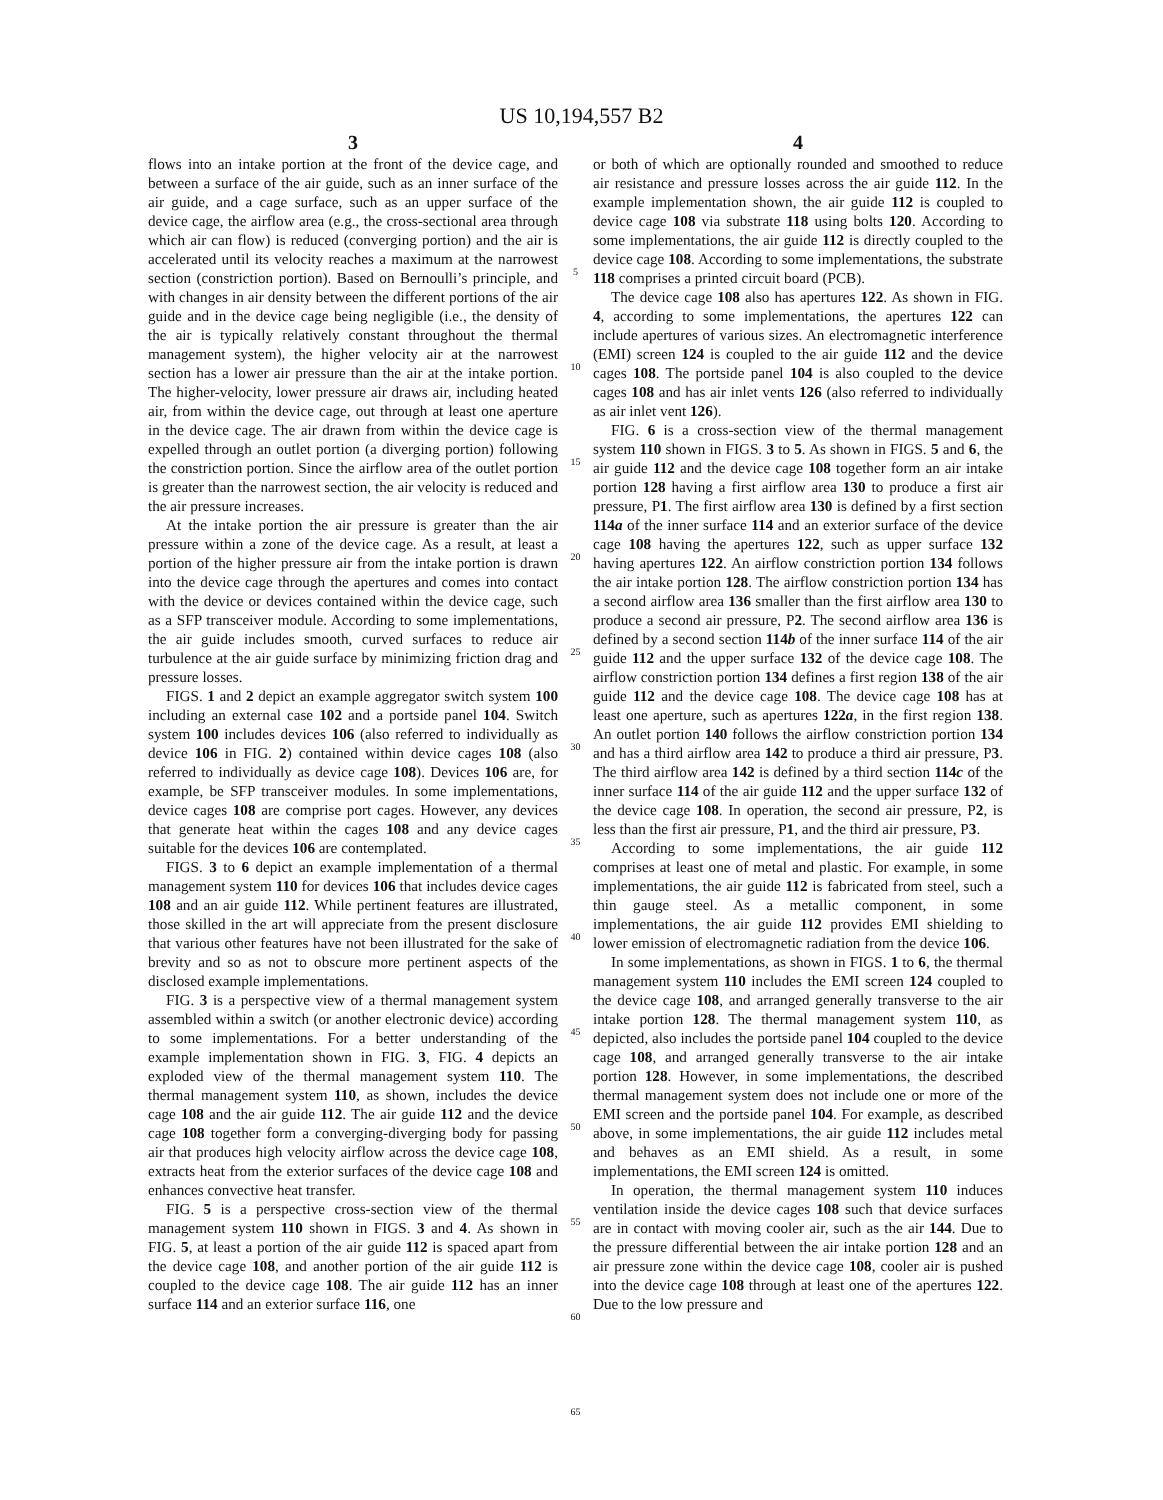US 10,194,557 B2
3
flows into an intake portion at the front of the device cage, and between a surface of the air guide, such as an inner surface of the air guide, and a cage surface, such as an upper surface of the device cage, the airflow area (e.g., the cross-sectional area through which air can flow) is reduced (converging portion) and the air is accelerated until its velocity reaches a maximum at the narrowest section (constriction portion). Based on Bernoulli’s principle, and with changes in air density between the different portions of the air guide and in the device cage being negligible (i.e., the density of the air is typically relatively constant throughout the thermal management system), the higher velocity air at the narrowest section has a lower air pressure than the air at the intake portion. The higher-velocity, lower pressure air draws air, including heated air, from within the device cage, out through at least one aperture in the device cage. The air drawn from within the device cage is expelled through an outlet portion (a diverging portion) following the constriction portion. Since the airflow area of the outlet portion is greater than the narrowest section, the air velocity is reduced and the air pressure increases.
At the intake portion the air pressure is greater than the air pressure within a zone of the device cage. As a result, at least a portion of the higher pressure air from the intake portion is drawn into the device cage through the apertures and comes into contact with the device or devices contained within the device cage, such as a SFP transceiver module. According to some implementations, the air guide includes smooth, curved surfaces to reduce air turbulence at the air guide surface by minimizing friction drag and pressure losses.
FIGS. 1 and 2 depict an example aggregator switch system 100 including an external case 102 and a portside panel 104. Switch system 100 includes devices 106 (also referred to individually as device 106 in FIG. 2) contained within device cages 108 (also referred to individually as device cage 108). Devices 106 are, for example, be SFP transceiver modules. In some implementations, device cages 108 are comprise port cages. However, any devices that generate heat within the cages 108 and any device cages suitable for the devices 106 are contemplated.
FIGS. 3 to 6 depict an example implementation of a thermal management system 110 for devices 106 that includes device cages 108 and an air guide 112. While pertinent features are illustrated, those skilled in the art will appreciate from the present disclosure that various other features have not been illustrated for the sake of brevity and so as not to obscure more pertinent aspects of the disclosed example implementations.
FIG. 3 is a perspective view of a thermal management system assembled within a switch (or another electronic device) according to some implementations. For a better understanding of the example implementation shown in FIG. 3, FIG. 4 depicts an exploded view of the thermal management system 110. The thermal management system 110, as shown, includes the device cage 108 and the air guide 112. The air guide 112 and the device cage 108 together form a converging-diverging body for passing air that produces high velocity airflow across the device cage 108, extracts heat from the exterior surfaces of the device cage 108 and enhances convective heat transfer.
FIG. 5 is a perspective cross-section view of the thermal management system 110 shown in FIGS. 3 and 4. As shown in FIG. 5, at least a portion of the air guide 112 is spaced apart from the device cage 108, and another portion of the air guide 112 is coupled to the device cage 108. The air guide 112 has an inner surface 114 and an exterior surface 116, one
5
10
15
20
25
30
35
40
45
50
55
60
65
4
or both of which are optionally rounded and smoothed to reduce air resistance and pressure losses across the air guide 112. In the example implementation shown, the air guide 112 is coupled to device cage 108 via substrate 118 using bolts 120. According to some implementations, the air guide 112 is directly coupled to the device cage 108. According to some implementations, the substrate 118 comprises a printed circuit board (PCB).
The device cage 108 also has apertures 122. As shown in FIG. 4, according to some implementations, the apertures 122 can include apertures of various sizes. An electromagnetic interference (EMI) screen 124 is coupled to the air guide 112 and the device cages 108. The portside panel 104 is also coupled to the device cages 108 and has air inlet vents 126 (also referred to individually as air inlet vent 126).
FIG. 6 is a cross-section view of the thermal management system 110 shown in FIGS. 3 to 5. As shown in FIGS. 5 and 6, the air guide 112 and the device cage 108 together form an air intake portion 128 having a first airflow area 130 to produce a first air pressure, P1. The first airflow area 130 is defined by a first section 114a of the inner surface 114 and an exterior surface of the device cage 108 having the apertures 122, such as upper surface 132 having apertures 122. An airflow constriction portion 134 follows the air intake portion 128. The airflow constriction portion 134 has a second airflow area 136 smaller than the first airflow area 130 to produce a second air pressure, P2. The second airflow area 136 is defined by a second section 114b of the inner surface 114 of the air guide 112 and the upper surface 132 of the device cage 108. The airflow constriction portion 134 defines a first region 138 of the air guide 112 and the device cage 108. The device cage 108 has at least one aperture, such as apertures 122a, in the first region 138. An outlet portion 140 follows the airflow constriction portion 134 and has a third airflow area 142 to produce a third air pressure, P3. The third airflow area 142 is defined by a third section 114c of the inner surface 114 of the air guide 112 and the upper surface 132 of the device cage 108. In operation, the second air pressure, P2, is less than the first air pressure, P1, and the third air pressure, P3.
According to some implementations, the air guide 112 comprises at least one of metal and plastic. For example, in some implementations, the air guide 112 is fabricated from steel, such a thin gauge steel. As a metallic component, in some implementations, the air guide 112 provides EMI shielding to lower emission of electromagnetic radiation from the device 106.
In some implementations, as shown in FIGS. 1 to 6, the thermal management system 110 includes the EMI screen 124 coupled to the device cage 108, and arranged generally transverse to the air intake portion 128. The thermal management system 110, as depicted, also includes the portside panel 104 coupled to the device cage 108, and arranged generally transverse to the air intake portion 128. However, in some implementations, the described thermal management system does not include one or more of the EMI screen and the portside panel 104. For example, as described above, in some implementations, the air guide 112 includes metal and behaves as an EMI shield. As a result, in some implementations, the EMI screen 124 is omitted.
In operation, the thermal management system 110 induces ventilation inside the device cages 108 such that device surfaces are in contact with moving cooler air, such as the air 144. Due to the pressure differential between the air intake portion 128 and an air pressure zone within the device cage 108, cooler air is pushed into the device cage 108 through at least one of the apertures 122. Due to the low pressure and